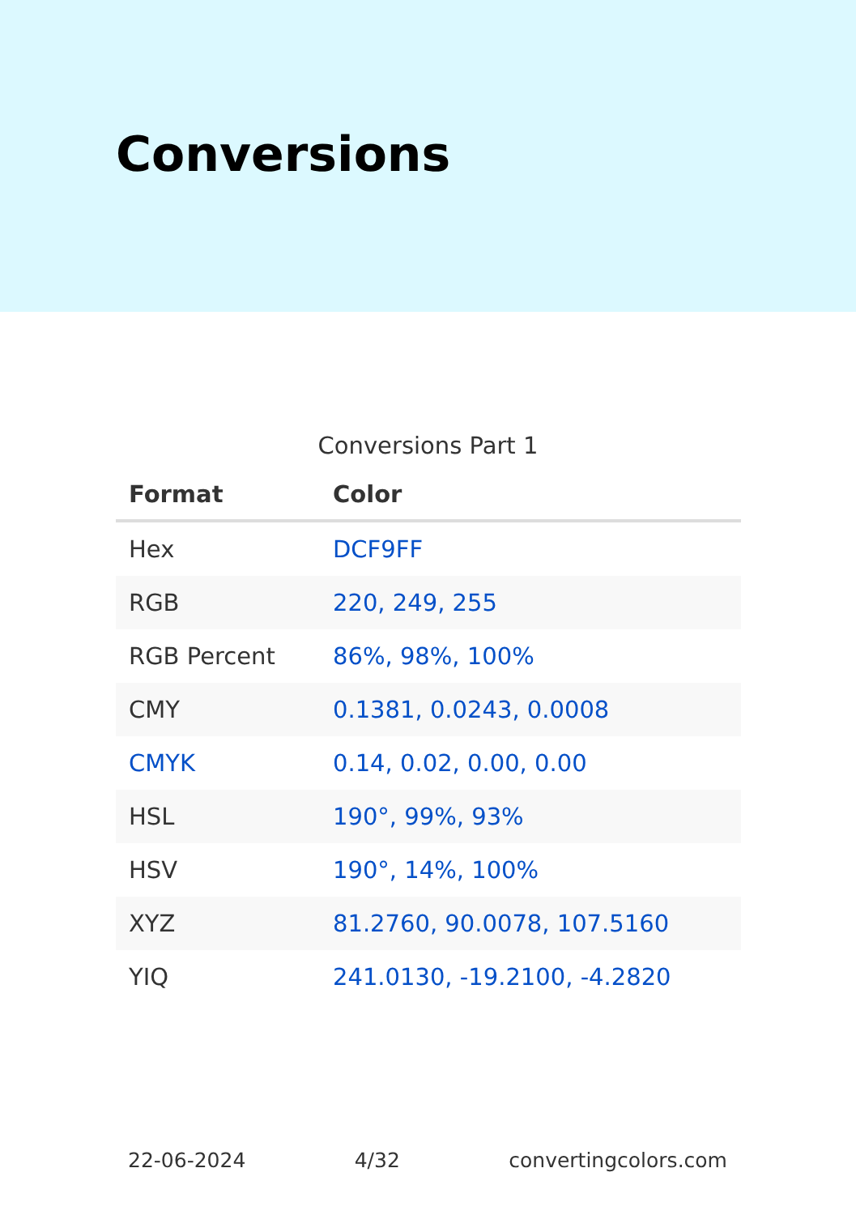Conversions
Conversions Part 1
| Format | Color |
| --- | --- |
| Hex | DCF9FF |
| RGB | 220, 249, 255 |
| RGB Percent | 86%, 98%, 100% |
| CMY | 0.1381, 0.0243, 0.0008 |
| CMYK | 0.14, 0.02, 0.00, 0.00 |
| HSL | 190°, 99%, 93% |
| HSV | 190°, 14%, 100% |
| XYZ | 81.2760, 90.0078, 107.5160 |
| YIQ | 241.0130, -19.2100, -4.2820 |
22-06-2024 4/32 convertingcolors.com